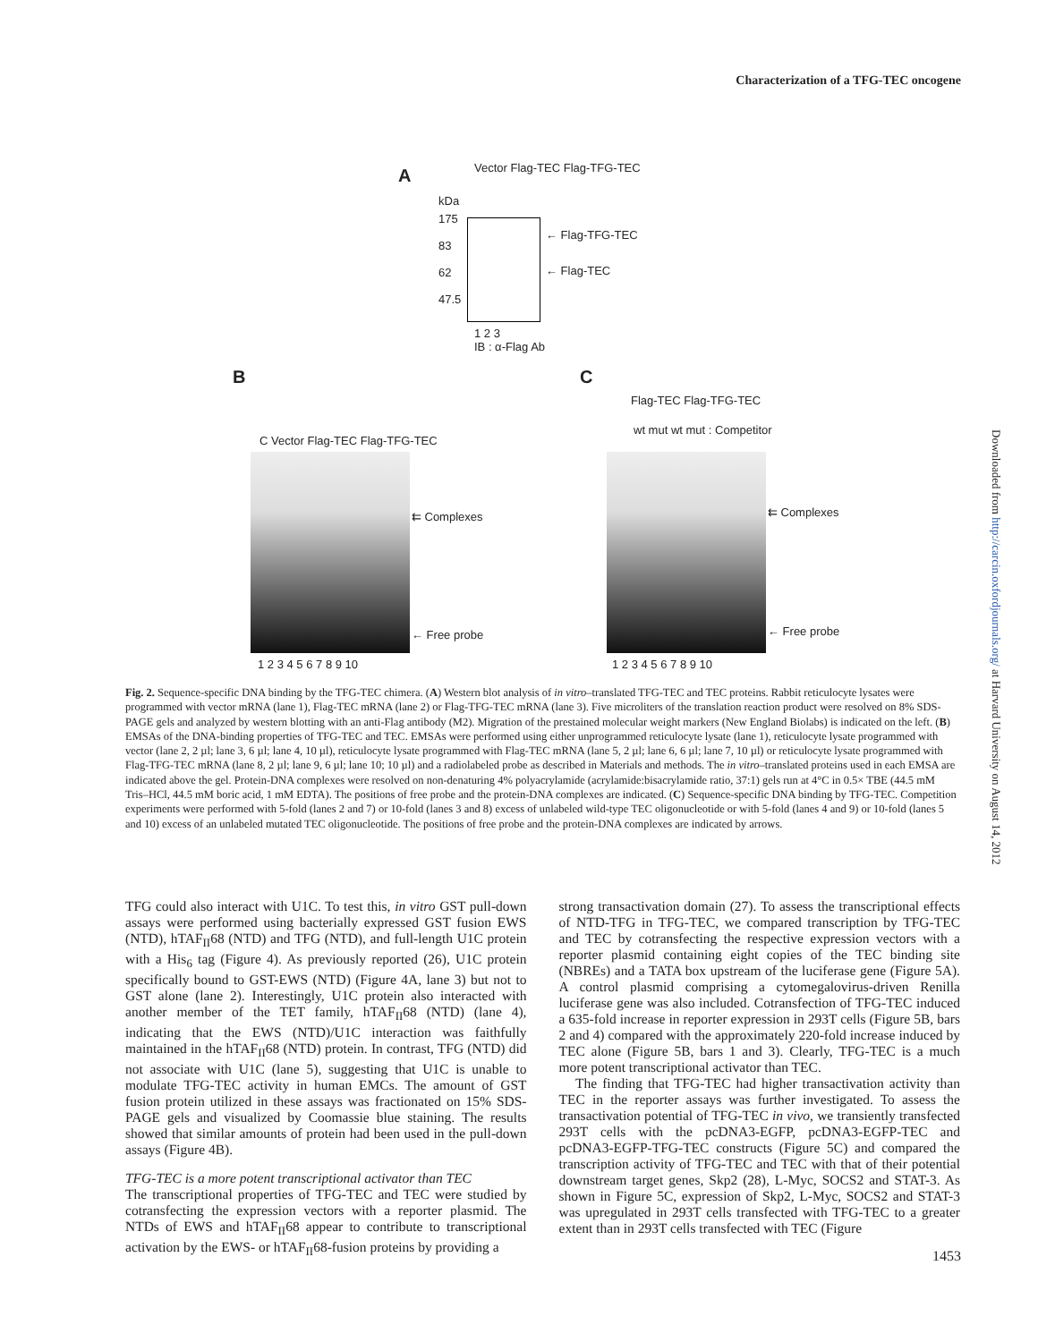Characterization of a TFG-TEC oncogene
A Vector Flag-TEC Flag-TFG-TEC
kDa
175
83
62
47.5
← Flag-TFG-TEC
← Flag-TEC
1 2 3
IB : α-Flag Ab
B
C Vector Flag-TEC Flag-TFG-TEC
⇇ Complexes
← Free probe
1 2 3 4 5 6 7 8 9 10
C
Flag-TEC Flag-TFG-TEC
wt mut wt mut : Competitor
⇇ Complexes
← Free probe
1 2 3 4 5 6 7 8 9 10
Fig. 2. Sequence-specific DNA binding by the TFG-TEC chimera. (A) Western blot analysis of in vitro–translated TFG-TEC and TEC proteins. Rabbit reticulocyte lysates were programmed with vector mRNA (lane 1), Flag-TEC mRNA (lane 2) or Flag-TFG-TEC mRNA (lane 3). Five microliters of the translation reaction product were resolved on 8% SDS-PAGE gels and analyzed by western blotting with an anti-Flag antibody (M2). Migration of the prestained molecular weight markers (New England Biolabs) is indicated on the left. (B) EMSAs of the DNA-binding properties of TFG-TEC and TEC. EMSAs were performed using either unprogrammed reticulocyte lysate (lane 1), reticulocyte lysate programmed with vector (lane 2, 2 µl; lane 3, 6 µl; lane 4, 10 µl), reticulocyte lysate programmed with Flag-TEC mRNA (lane 5, 2 µl; lane 6, 6 µl; lane 7, 10 µl) or reticulocyte lysate programmed with Flag-TFG-TEC mRNA (lane 8, 2 µl; lane 9, 6 µl; lane 10; 10 µl) and a radiolabeled probe as described in Materials and methods. The in vitro–translated proteins used in each EMSA are indicated above the gel. Protein-DNA complexes were resolved on non-denaturing 4% polyacrylamide (acrylamide:bisacrylamide ratio, 37:1) gels run at 4°C in 0.5× TBE (44.5 mM Tris–HCl, 44.5 mM boric acid, 1 mM EDTA). The positions of free probe and the protein-DNA complexes are indicated. (C) Sequence-specific DNA binding by TFG-TEC. Competition experiments were performed with 5-fold (lanes 2 and 7) or 10-fold (lanes 3 and 8) excess of unlabeled wild-type TEC oligonucleotide or with 5-fold (lanes 4 and 9) or 10-fold (lanes 5 and 10) excess of an unlabeled mutated TEC oligonucleotide. The positions of free probe and the protein-DNA complexes are indicated by arrows.
TFG could also interact with U1C. To test this, in vitro GST pull-down assays were performed using bacterially expressed GST fusion EWS (NTD), hTAF<sub>II</sub>68 (NTD) and TFG (NTD), and full-length U1C protein with a His<sub>6</sub> tag (Figure 4). As previously reported (26), U1C protein specifically bound to GST-EWS (NTD) (Figure 4A, lane 3) but not to GST alone (lane 2). Interestingly, U1C protein also interacted with another member of the TET family, hTAF<sub>II</sub>68 (NTD) (lane 4), indicating that the EWS (NTD)/U1C interaction was faithfully maintained in the hTAF<sub>II</sub>68 (NTD) protein. In contrast, TFG (NTD) did not associate with U1C (lane 5), suggesting that U1C is unable to modulate TFG-TEC activity in human EMCs. The amount of GST fusion protein utilized in these assays was fractionated on 15% SDS-PAGE gels and visualized by Coomassie blue staining. The results showed that similar amounts of protein had been used in the pull-down assays (Figure 4B).
TFG-TEC is a more potent transcriptional activator than TEC
The transcriptional properties of TFG-TEC and TEC were studied by cotransfecting the expression vectors with a reporter plasmid. The NTDs of EWS and hTAF<sub>II</sub>68 appear to contribute to transcriptional activation by the EWS- or hTAF<sub>II</sub>68-fusion proteins by providing a
strong transactivation domain (27). To assess the transcriptional effects of NTD-TFG in TFG-TEC, we compared transcription by TFG-TEC and TEC by cotransfecting the respective expression vectors with a reporter plasmid containing eight copies of the TEC binding site (NBREs) and a TATA box upstream of the luciferase gene (Figure 5A). A control plasmid comprising a cytomegalovirus-driven Renilla luciferase gene was also included. Cotransfection of TFG-TEC induced a 635-fold increase in reporter expression in 293T cells (Figure 5B, bars 2 and 4) compared with the approximately 220-fold increase induced by TEC alone (Figure 5B, bars 1 and 3). Clearly, TFG-TEC is a much more potent transcriptional activator than TEC.
The finding that TFG-TEC had higher transactivation activity than TEC in the reporter assays was further investigated. To assess the transactivation potential of TFG-TEC in vivo, we transiently transfected 293T cells with the pcDNA3-EGFP, pcDNA3-EGFP-TEC and pcDNA3-EGFP-TFG-TEC constructs (Figure 5C) and compared the transcription activity of TFG-TEC and TEC with that of their potential downstream target genes, Skp2 (28), L-Myc, SOCS2 and STAT-3. As shown in Figure 5C, expression of Skp2, L-Myc, SOCS2 and STAT-3 was upregulated in 293T cells transfected with TFG-TEC to a greater extent than in 293T cells transfected with TEC (Figure
1453
Downloaded from http://carcin.oxfordjournals.org/ at Harvard University on August 14, 2012